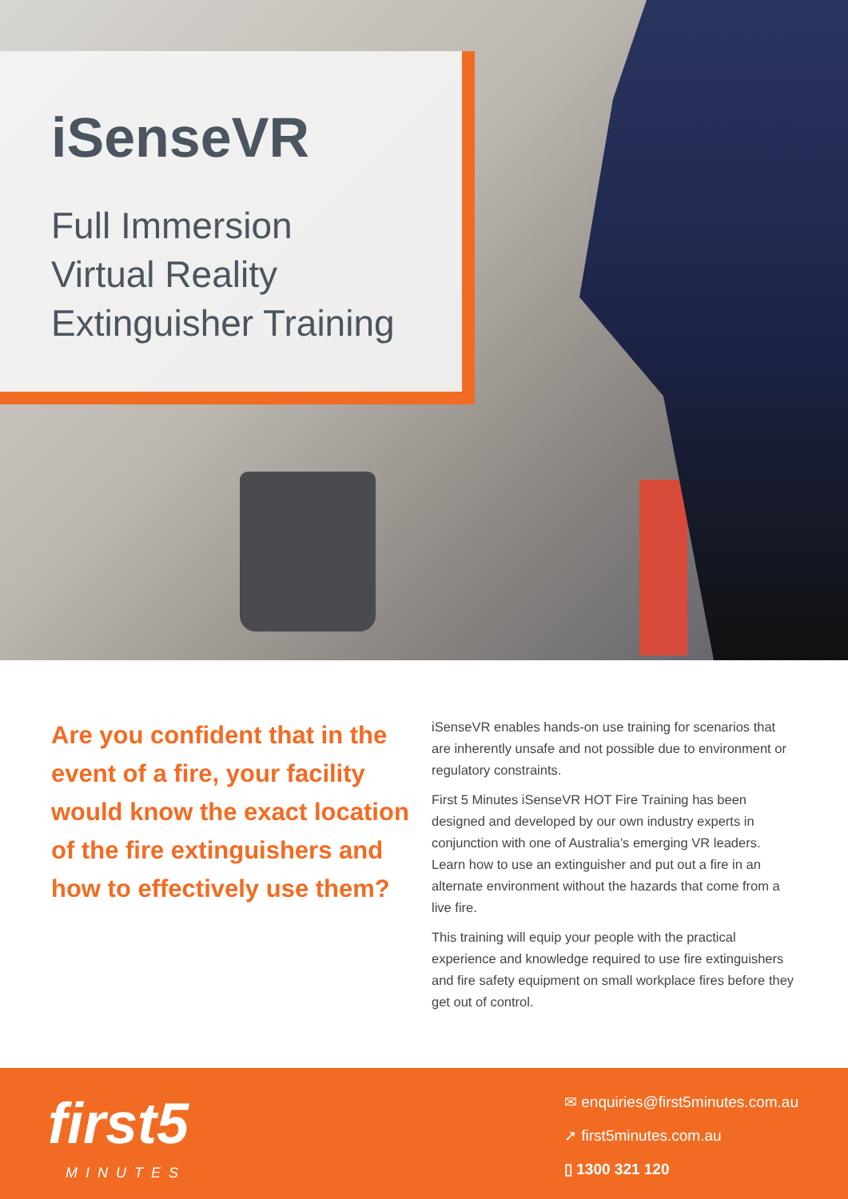iSenseVR
Full Immersion
Virtual Reality
Extinguisher Training
Are you confident that in the event of a fire, your facility would know the exact location of the fire extinguishers and how to effectively use them?
iSenseVR enables hands-on use training for scenarios that are inherently unsafe and not possible due to environment or regulatory constraints.
First 5 Minutes iSenseVR HOT Fire Training has been designed and developed by our own industry experts in conjunction with one of Australia’s emerging VR leaders. Learn how to use an extinguisher and put out a fire in an alternate environment without the hazards that come from a live fire.
This training will equip your people with the practical experience and knowledge required to use fire extinguishers and fire safety equipment on small workplace fires before they get out of control.
first5
MINUTES
✉ enquiries@first5minutes.com.au
➚ first5minutes.com.au
▯ 1300 321 120